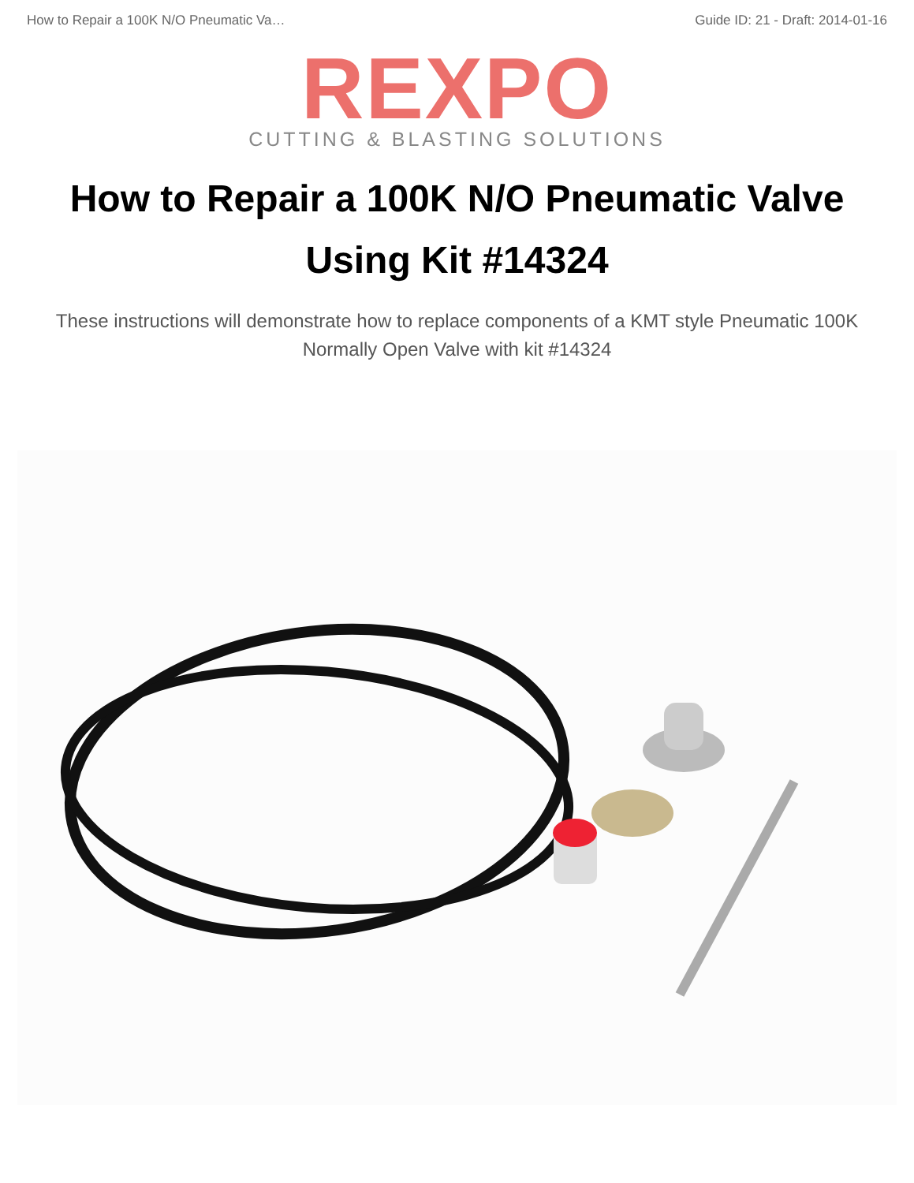How to Repair a 100K N/O Pneumatic Va… Guide ID: 21 - Draft: 2014-01-16
REXPO
CUTTING & BLASTING SOLUTIONS
How to Repair a 100K N/O Pneumatic Valve Using Kit #14324
These instructions will demonstrate how to replace components of a KMT style Pneumatic 100K Normally Open Valve with kit #14324